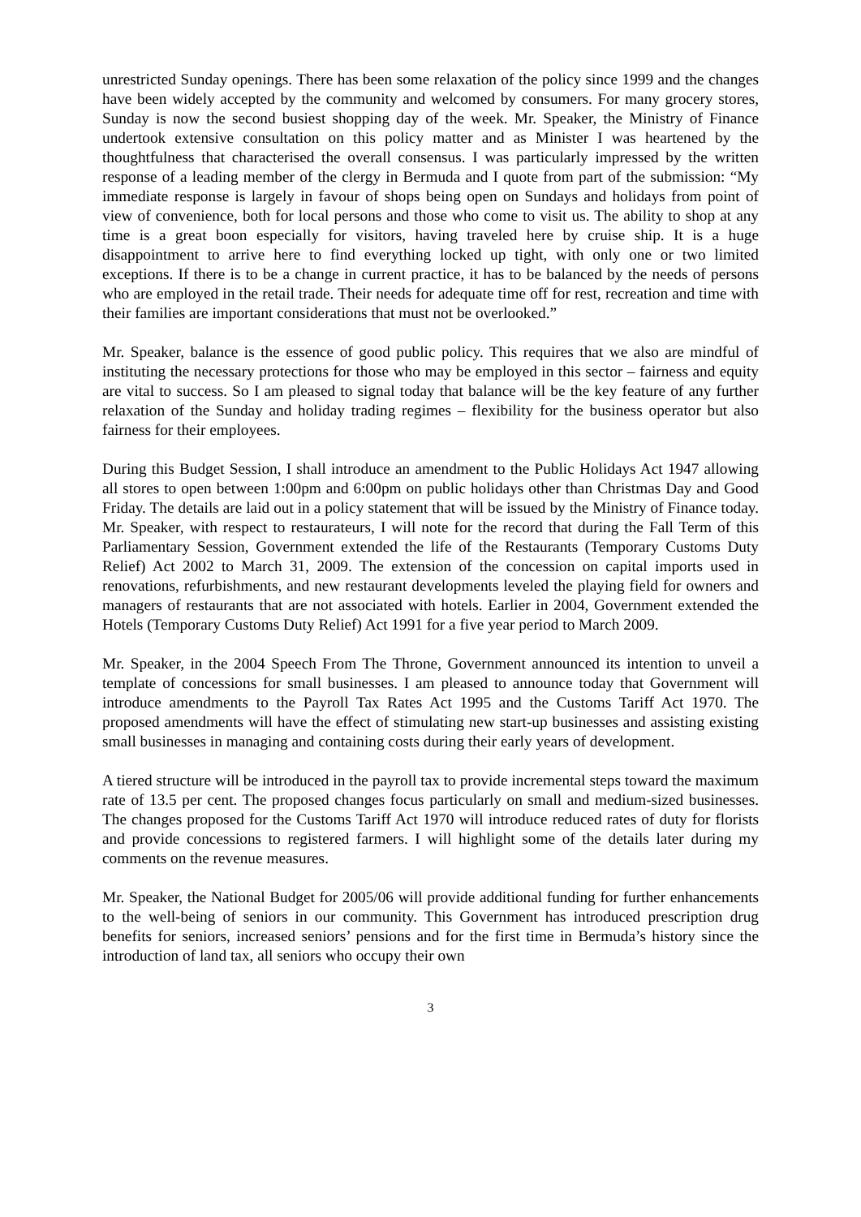unrestricted Sunday openings. There has been some relaxation of the policy since 1999 and the changes have been widely accepted by the community and welcomed by consumers. For many grocery stores, Sunday is now the second busiest shopping day of the week. Mr. Speaker, the Ministry of Finance undertook extensive consultation on this policy matter and as Minister I was heartened by the thoughtfulness that characterised the overall consensus. I was particularly impressed by the written response of a leading member of the clergy in Bermuda and I quote from part of the submission: “My immediate response is largely in favour of shops being open on Sundays and holidays from point of view of convenience, both for local persons and those who come to visit us. The ability to shop at any time is a great boon especially for visitors, having traveled here by cruise ship. It is a huge disappointment to arrive here to find everything locked up tight, with only one or two limited exceptions. If there is to be a change in current practice, it has to be balanced by the needs of persons who are employed in the retail trade. Their needs for adequate time off for rest, recreation and time with their families are important considerations that must not be overlooked.”
Mr. Speaker, balance is the essence of good public policy. This requires that we also are mindful of instituting the necessary protections for those who may be employed in this sector – fairness and equity are vital to success. So I am pleased to signal today that balance will be the key feature of any further relaxation of the Sunday and holiday trading regimes – flexibility for the business operator but also fairness for their employees.
During this Budget Session, I shall introduce an amendment to the Public Holidays Act 1947 allowing all stores to open between 1:00pm and 6:00pm on public holidays other than Christmas Day and Good Friday. The details are laid out in a policy statement that will be issued by the Ministry of Finance today. Mr. Speaker, with respect to restaurateurs, I will note for the record that during the Fall Term of this Parliamentary Session, Government extended the life of the Restaurants (Temporary Customs Duty Relief) Act 2002 to March 31, 2009. The extension of the concession on capital imports used in renovations, refurbishments, and new restaurant developments leveled the playing field for owners and managers of restaurants that are not associated with hotels. Earlier in 2004, Government extended the Hotels (Temporary Customs Duty Relief) Act 1991 for a five year period to March 2009.
Mr. Speaker, in the 2004 Speech From The Throne, Government announced its intention to unveil a template of concessions for small businesses. I am pleased to announce today that Government will introduce amendments to the Payroll Tax Rates Act 1995 and the Customs Tariff Act 1970. The proposed amendments will have the effect of stimulating new start-up businesses and assisting existing small businesses in managing and containing costs during their early years of development.
A tiered structure will be introduced in the payroll tax to provide incremental steps toward the maximum rate of 13.5 per cent. The proposed changes focus particularly on small and medium-sized businesses. The changes proposed for the Customs Tariff Act 1970 will introduce reduced rates of duty for florists and provide concessions to registered farmers. I will highlight some of the details later during my comments on the revenue measures.
Mr. Speaker, the National Budget for 2005/06 will provide additional funding for further enhancements to the well-being of seniors in our community. This Government has introduced prescription drug benefits for seniors, increased seniors’ pensions and for the first time in Bermuda’s history since the introduction of land tax, all seniors who occupy their own
3